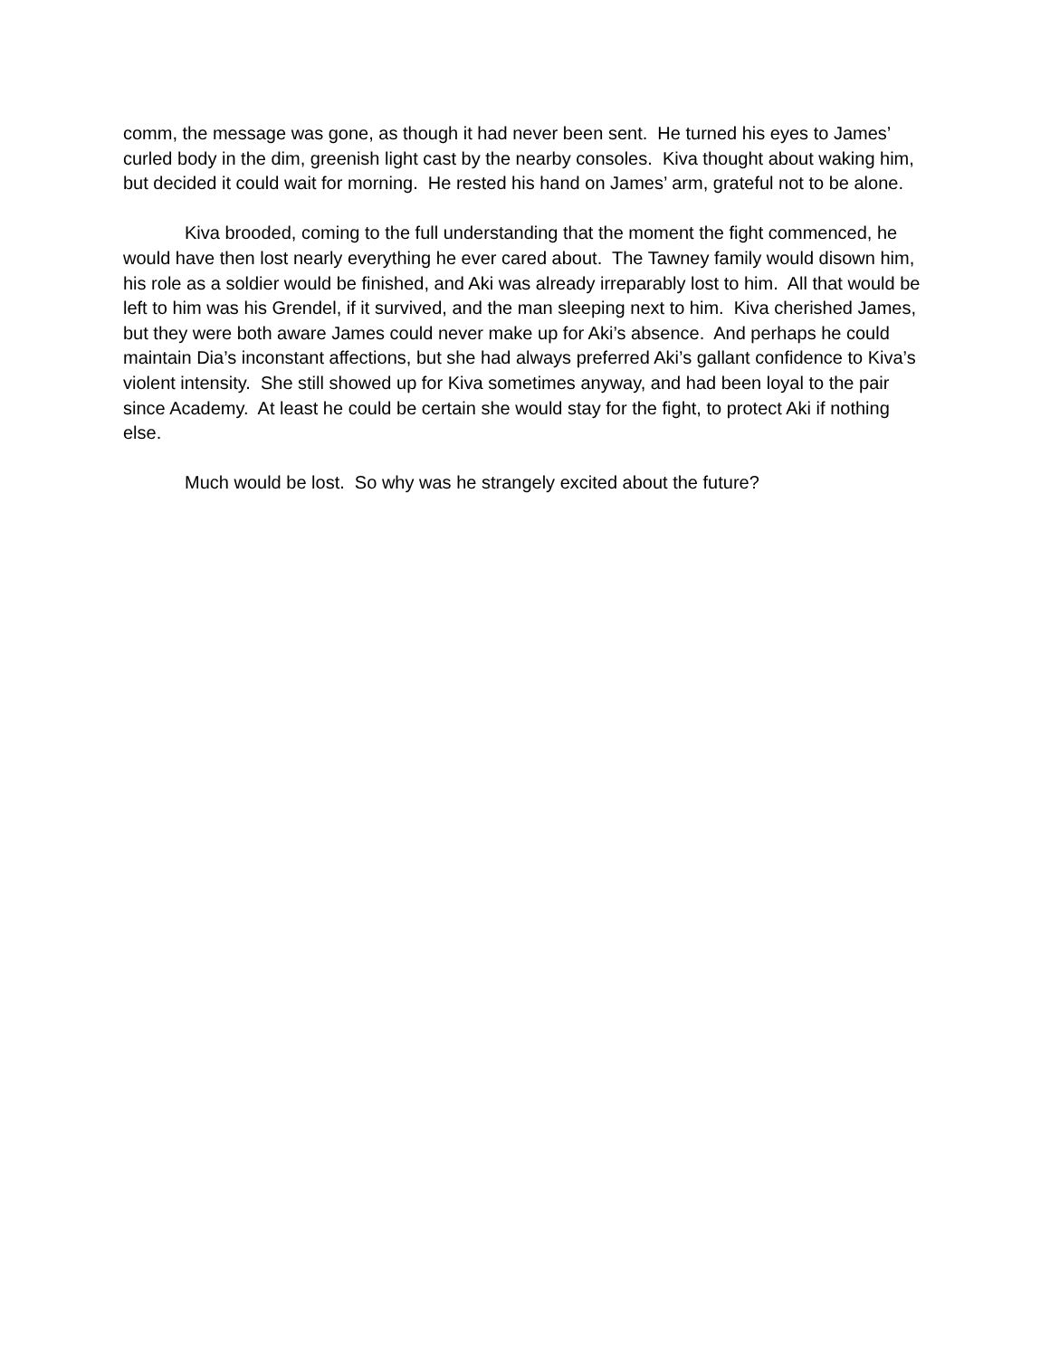comm, the message was gone, as though it had never been sent. He turned his eyes to James’ curled body in the dim, greenish light cast by the nearby consoles. Kiva thought about waking him, but decided it could wait for morning. He rested his hand on James’ arm, grateful not to be alone.
Kiva brooded, coming to the full understanding that the moment the fight commenced, he would have then lost nearly everything he ever cared about. The Tawney family would disown him, his role as a soldier would be finished, and Aki was already irreparably lost to him. All that would be left to him was his Grendel, if it survived, and the man sleeping next to him. Kiva cherished James, but they were both aware James could never make up for Aki’s absence. And perhaps he could maintain Dia’s inconstant affections, but she had always preferred Aki’s gallant confidence to Kiva’s violent intensity. She still showed up for Kiva sometimes anyway, and had been loyal to the pair since Academy. At least he could be certain she would stay for the fight, to protect Aki if nothing else.
Much would be lost. So why was he strangely excited about the future?